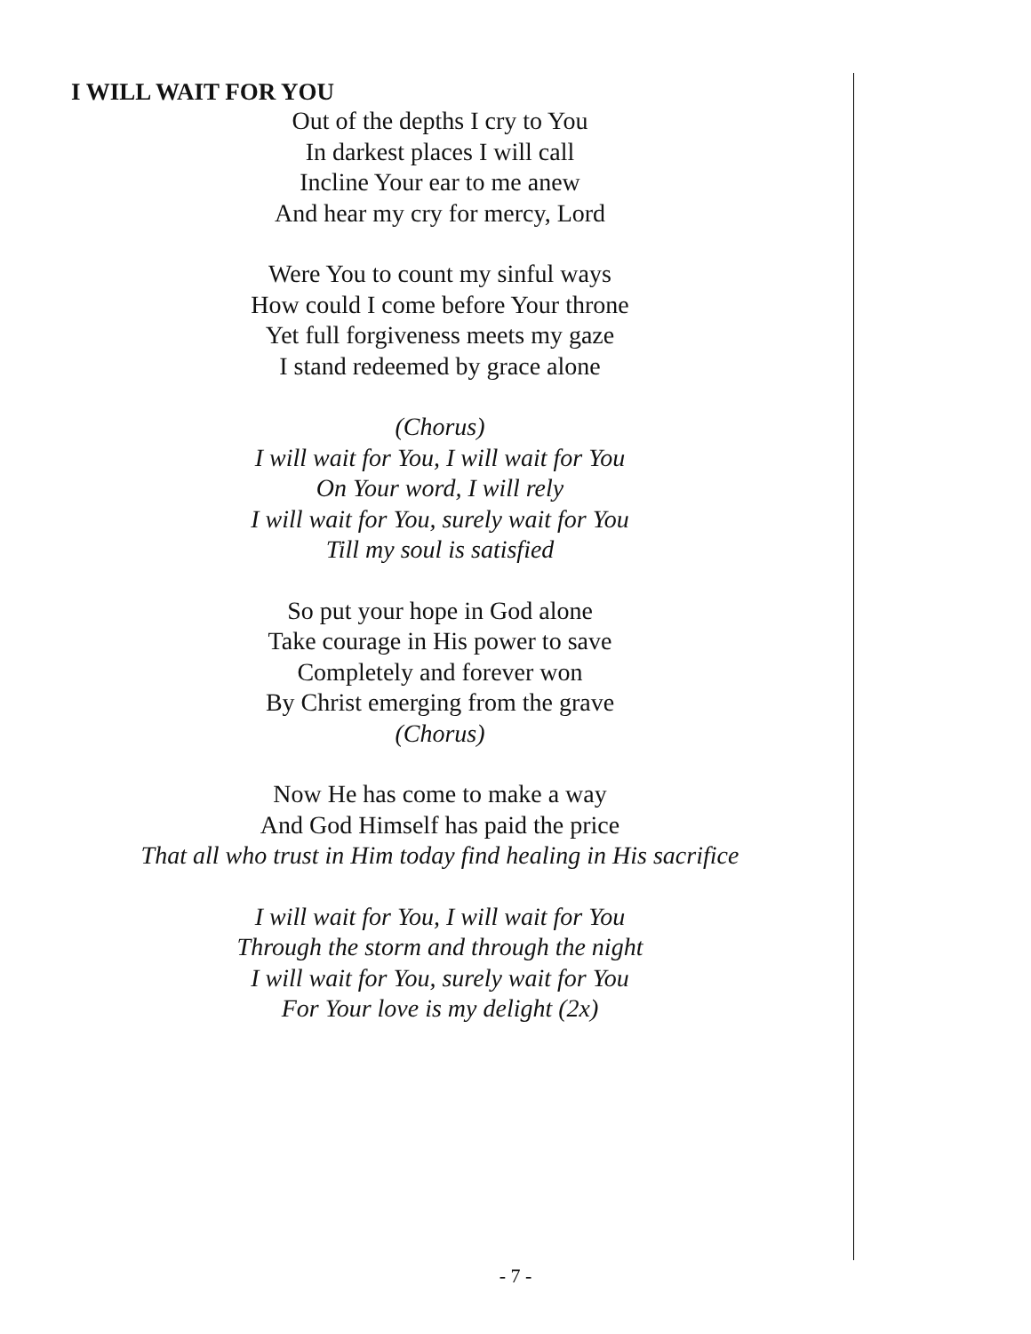I WILL WAIT FOR YOU
Out of the depths I cry to You
In darkest places I will call
Incline Your ear to me anew
And hear my cry for mercy, Lord
Were You to count my sinful ways
How could I come before Your throne
Yet full forgiveness meets my gaze
I stand redeemed by grace alone
(Chorus)
I will wait for You, I will wait for You
On Your word, I will rely
I will wait for You, surely wait for You
Till my soul is satisfied
So put your hope in God alone
Take courage in His power to save
Completely and forever won
By Christ emerging from the grave
(Chorus)
Now He has come to make a way
And God Himself has paid the price
That all who trust in Him today find healing in His sacrifice
I will wait for You, I will wait for You
Through the storm and through the night
I will wait for You, surely wait for You
For Your love is my delight (2x)
- 7 -